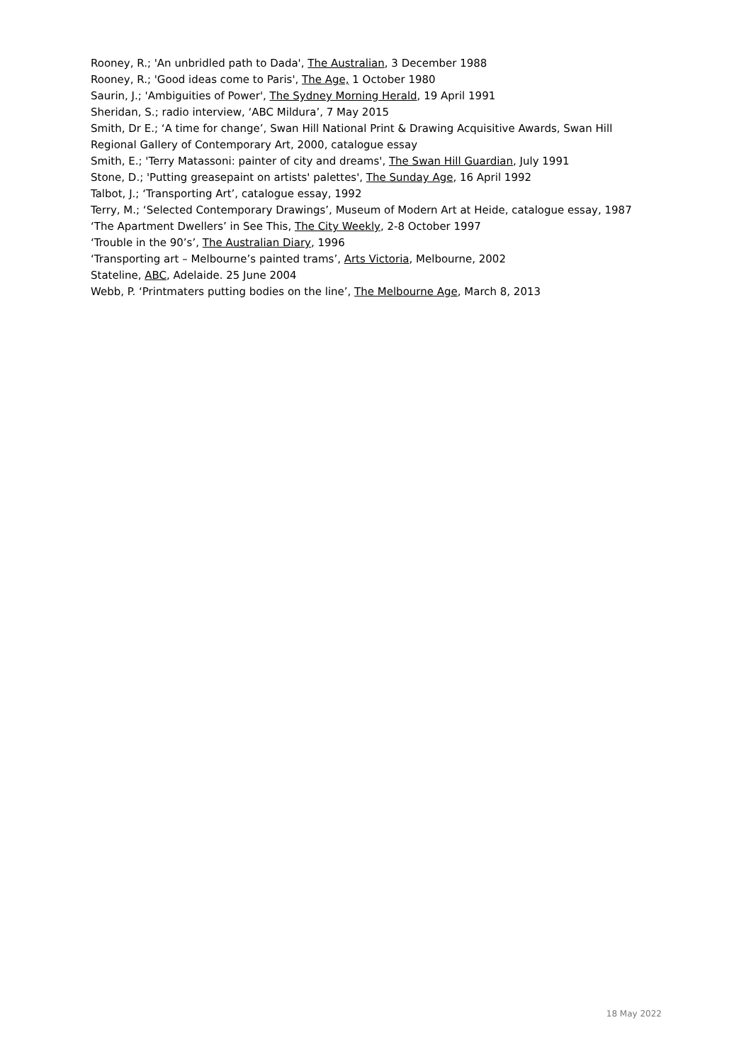Rooney, R.; 'An unbridled path to Dada', The Australian, 3 December 1988
Rooney, R.; 'Good ideas come to Paris', The Age, 1 October 1980
Saurin, J.; 'Ambiguities of Power', The Sydney Morning Herald, 19 April 1991
Sheridan, S.; radio interview, ‘ABC Mildura’, 7 May 2015
Smith, Dr E.; ‘A time for change’, Swan Hill National Print & Drawing Acquisitive Awards, Swan Hill Regional Gallery of Contemporary Art, 2000, catalogue essay
Smith, E.; 'Terry Matassoni: painter of city and dreams', The Swan Hill Guardian, July 1991
Stone, D.; 'Putting greasepaint on artists' palettes', The Sunday Age, 16 April 1992
Talbot, J.; ‘Transporting Art’, catalogue essay, 1992
Terry, M.; ‘Selected Contemporary Drawings’, Museum of Modern Art at Heide, catalogue essay, 1987
‘The Apartment Dwellers’ in See This, The City Weekly, 2-8 October 1997
‘Trouble in the 90’s’, The Australian Diary, 1996
‘Transporting art – Melbourne’s painted trams’, Arts Victoria, Melbourne, 2002
Stateline, ABC, Adelaide. 25 June 2004
Webb, P. ‘Printmaters putting bodies on the line’, The Melbourne Age, March 8, 2013
18 May 2022